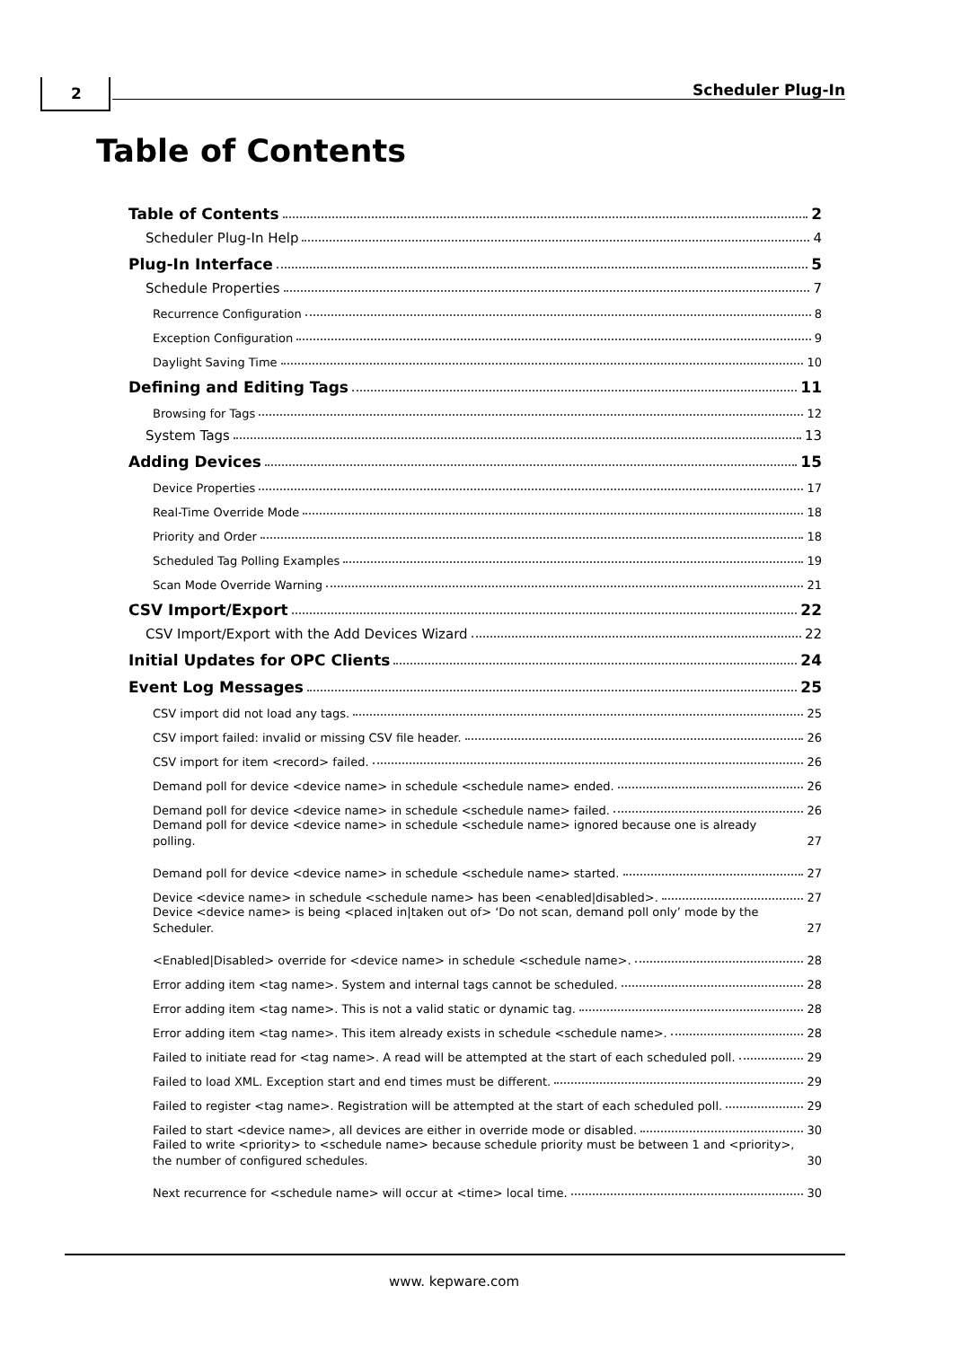2 Scheduler Plug-In
Table of Contents
Table of Contents 2
Scheduler Plug-In Help 4
Plug-In Interface 5
Schedule Properties 7
Recurrence Configuration 8
Exception Configuration 9
Daylight Saving Time 10
Defining and Editing Tags 11
Browsing for Tags 12
System Tags 13
Adding Devices 15
Device Properties 17
Real-Time Override Mode 18
Priority and Order 18
Scheduled Tag Polling Examples 19
Scan Mode Override Warning 21
CSV Import/Export 22
CSV Import/Export with the Add Devices Wizard 22
Initial Updates for OPC Clients 24
Event Log Messages 25
CSV import did not load any tags. 25
CSV import failed: invalid or missing CSV file header. 26
CSV import for item <record> failed. 26
Demand poll for device <device name> in schedule <schedule name> ended. 26
Demand poll for device <device name> in schedule <schedule name> failed. 26
Demand poll for device <device name> in schedule <schedule name> ignored because one is already polling. 27
Demand poll for device <device name> in schedule <schedule name> started. 27
Device <device name> in schedule <schedule name> has been <enabled|disabled>. 27
Device <device name> is being <placed in|taken out of> ‘Do not scan, demand poll only’ mode by the Scheduler. 27
<Enabled|Disabled> override for <device name> in schedule <schedule name>. 28
Error adding item <tag name>. System and internal tags cannot be scheduled. 28
Error adding item <tag name>. This is not a valid static or dynamic tag. 28
Error adding item <tag name>. This item already exists in schedule <schedule name>. 28
Failed to initiate read for <tag name>. A read will be attempted at the start of each scheduled poll. 29
Failed to load XML. Exception start and end times must be different. 29
Failed to register <tag name>. Registration will be attempted at the start of each scheduled poll. 29
Failed to start <device name>, all devices are either in override mode or disabled. 30
Failed to write <priority> to <schedule name> because schedule priority must be between 1 and <priority>, the number of configured schedules. 30
Next recurrence for <schedule name> will occur at <time> local time. 30
www. kepware.com